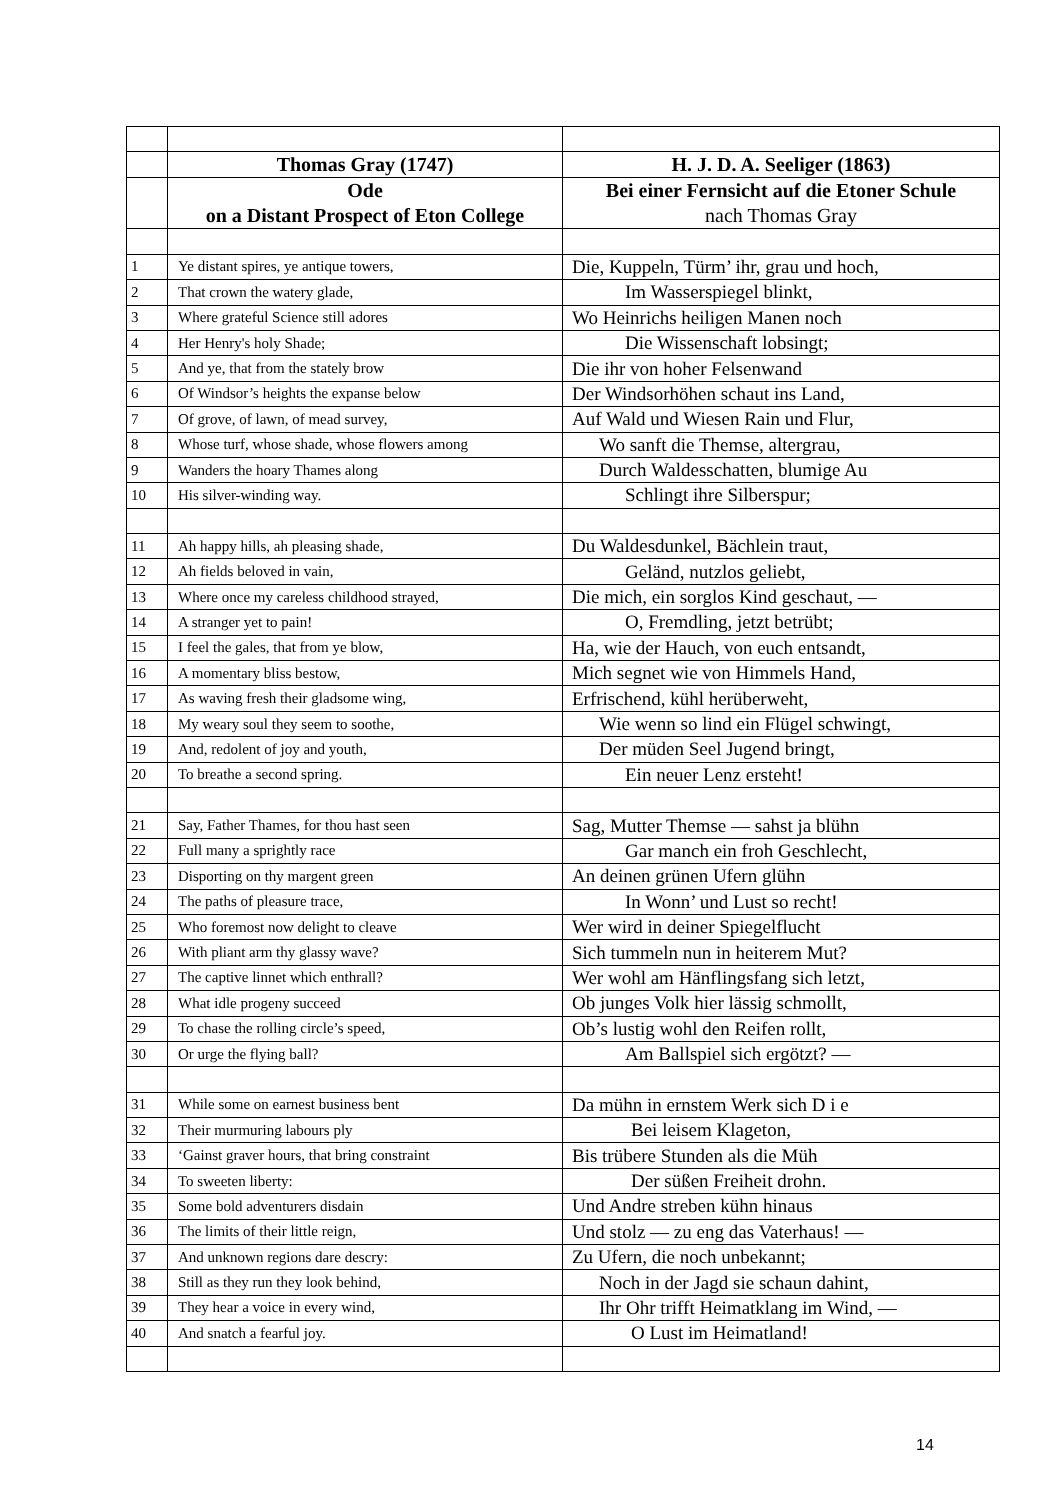| | Thomas Gray (1747) | H. J. D. A. Seeliger (1863) |
| | Ode on a Distant Prospect of Eton College | Bei einer Fernsicht auf die Etoner Schule nach Thomas Gray |
| 1 | Ye distant spires, ye antique towers, | Die, Kuppeln, Türm’ ihr, grau und hoch, |
| 2 | That crown the watery glade, | Im Wasserspiegel blinkt, |
| 3 | Where grateful Science still adores | Wo Heinrichs heiligen Manen noch |
| 4 | Her Henry's holy Shade; | Die Wissenschaft lobsingt; |
| 5 | And ye, that from the stately brow | Die ihr von hoher Felsenwand |
| 6 | Of Windsor’s heights the expanse below | Der Windsorhöhen schaut ins Land, |
| 7 | Of grove, of lawn, of mead survey, | Auf Wald und Wiesen Rain und Flur, |
| 8 | Whose turf, whose shade, whose flowers among | Wo sanft die Themse, altergrau, |
| 9 | Wanders the hoary Thames along | Durch Waldesschatten, blumige Au |
| 10 | His silver-winding way. | Schlingt ihre Silberspur; |
| 11 | Ah happy hills, ah pleasing shade, | Du Waldesdunkel, Bächlein traut, |
| 12 | Ah fields beloved in vain, | Geländ, nutzlos geliebt, |
| 13 | Where once my careless childhood strayed, | Die mich, ein sorglos Kind geschaut, — |
| 14 | A stranger yet to pain! | O, Fremdling, jetzt betrübt; |
| 15 | I feel the gales, that from ye blow, | Ha, wie der Hauch, von euch entsandt, |
| 16 | A momentary bliss bestow, | Mich segnet wie von Himmels Hand, |
| 17 | As waving fresh their gladsome wing, | Erfrischend, kühl herüberweht, |
| 18 | My weary soul they seem to soothe, | Wie wenn so lind ein Flügel schwingt, |
| 19 | And, redolent of joy and youth, | Der müden Seel Jugend bringt, |
| 20 | To breathe a second spring. | Ein neuer Lenz ersteht! |
| 21 | Say, Father Thames, for thou hast seen | Sag, Mutter Themse — sahst ja blühn |
| 22 | Full many a sprightly race | Gar manch ein froh Geschlecht, |
| 23 | Disporting on thy margent green | An deinen grünen Ufern glühn |
| 24 | The paths of pleasure trace, | In Wonn’ und Lust so recht! |
| 25 | Who foremost now delight to cleave | Wer wird in deiner Spiegelflucht |
| 26 | With pliant arm thy glassy wave? | Sich tummeln nun in heiterem Mut? |
| 27 | The captive linnet which enthrall? | Wer wohl am Hänflingsfang sich letzt, |
| 28 | What idle progeny succeed | Ob junges Volk hier lässig schmollt, |
| 29 | To chase the rolling circle’s speed, | Ob’s lustig wohl den Reifen rollt, |
| 30 | Or urge the flying ball? | Am Ballspiel sich ergötzt? — |
| 31 | While some on earnest business bent | Da mühn in ernstem Werk sich D i e |
| 32 | Their murmuring labours ply | Bei leisem Klageton, |
| 33 | ‘Gainst graver hours, that bring constraint | Bis trübere Stunden als die Müh |
| 34 | To sweeten liberty: | Der süßen Freiheit drohn. |
| 35 | Some bold adventurers disdain | Und Andre streben kühn hinaus |
| 36 | The limits of their little reign, | Und stolz — zu eng das Vaterhaus! — |
| 37 | And unknown regions dare descry: | Zu Ufern, die noch unbekannt; |
| 38 | Still as they run they look behind, | Noch in der Jagd sie schaun dahint, |
| 39 | They hear a voice in every wind, | Ihr Ohr trifft Heimatklang im Wind, — |
| 40 | And snatch a fearful joy. | O Lust im Heimatland! |
14